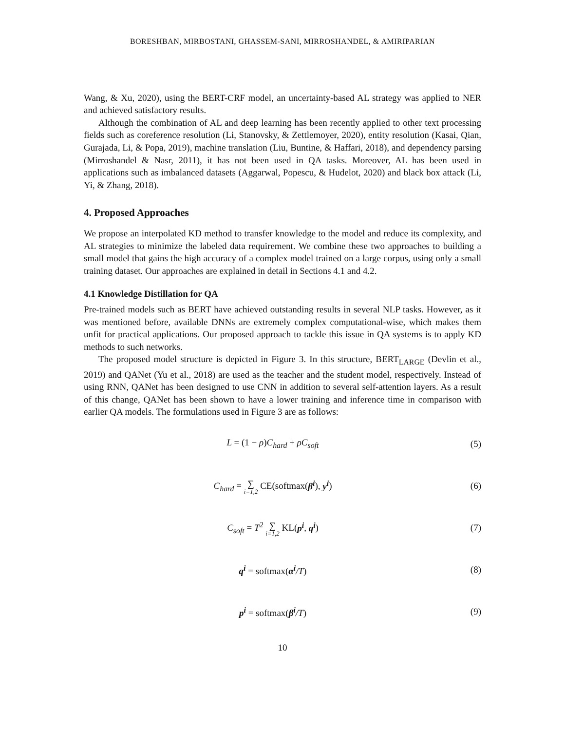BORESHBAN, MIRBOSTANI, GHASSEM-SANI, MIRROSHANDEL, & AMIRIPARIAN
Wang, & Xu, 2020), using the BERT-CRF model, an uncertainty-based AL strategy was applied to NER and achieved satisfactory results.
Although the combination of AL and deep learning has been recently applied to other text processing fields such as coreference resolution (Li, Stanovsky, & Zettlemoyer, 2020), entity resolution (Kasai, Qian, Gurajada, Li, & Popa, 2019), machine translation (Liu, Buntine, & Haffari, 2018), and dependency parsing (Mirroshandel & Nasr, 2011), it has not been used in QA tasks. Moreover, AL has been used in applications such as imbalanced datasets (Aggarwal, Popescu, & Hudelot, 2020) and black box attack (Li, Yi, & Zhang, 2018).
4. Proposed Approaches
We propose an interpolated KD method to transfer knowledge to the model and reduce its complexity, and AL strategies to minimize the labeled data requirement. We combine these two approaches to building a small model that gains the high accuracy of a complex model trained on a large corpus, using only a small training dataset. Our approaches are explained in detail in Sections 4.1 and 4.2.
4.1 Knowledge Distillation for QA
Pre-trained models such as BERT have achieved outstanding results in several NLP tasks. However, as it was mentioned before, available DNNs are extremely complex computational-wise, which makes them unfit for practical applications. Our proposed approach to tackle this issue in QA systems is to apply KD methods to such networks.
The proposed model structure is depicted in Figure 3. In this structure, BERT<sub>LARGE</sub> (Devlin et al., 2019) and QANet (Yu et al., 2018) are used as the teacher and the student model, respectively. Instead of using RNN, QANet has been designed to use CNN in addition to several self-attention layers. As a result of this change, QANet has been shown to have a lower training and inference time in comparison with earlier QA models. The formulations used in Figure 3 are as follows:
L = (1 − ρ) C<sub>hard</sub> + ρC<sub>soft</sub> (5)
C<sub>hard</sub> = ∑ i=1,2 CE(softmax(β<sup>i</sup>), y<sup>i</sup>)
(6)
C<sub>soft</sub> = T<sup>2</sup> ∑ i=1,2 KL(p<sup>i</sup>, q<sup>i</sup>) (7)
q<sup>i</sup> = softmax(α<sup>i</sup>/T) (8)
p<sup>i</sup> = softmax(β<sup>i</sup>/T) (9)
10